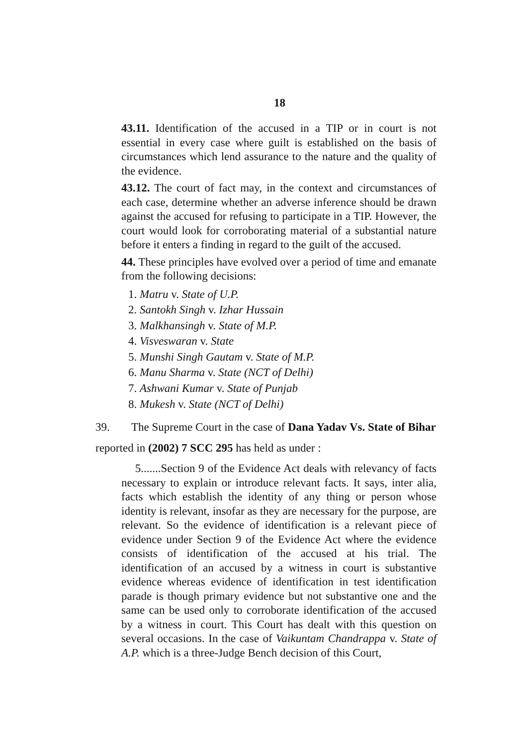18
43.11. Identification of the accused in a TIP or in court is not essential in every case where guilt is established on the basis of circumstances which lend assurance to the nature and the quality of the evidence.
43.12. The court of fact may, in the context and circumstances of each case, determine whether an adverse inference should be drawn against the accused for refusing to participate in a TIP. However, the court would look for corroborating material of a substantial nature before it enters a finding in regard to the guilt of the accused.
44. These principles have evolved over a period of time and emanate from the following decisions:
1. Matru v. State of U.P.
2. Santokh Singh v. Izhar Hussain
3. Malkhansingh v. State of M.P.
4. Visveswaran v. State
5. Munshi Singh Gautam v. State of M.P.
6. Manu Sharma v. State (NCT of Delhi)
7. Ashwani Kumar v. State of Punjab
8. Mukesh v. State (NCT of Delhi)
39. The Supreme Court in the case of Dana Yadav Vs. State of Bihar
reported in (2002) 7 SCC 295 has held as under :
5.......Section 9 of the Evidence Act deals with relevancy of facts necessary to explain or introduce relevant facts. It says, inter alia, facts which establish the identity of any thing or person whose identity is relevant, insofar as they are necessary for the purpose, are relevant. So the evidence of identification is a relevant piece of evidence under Section 9 of the Evidence Act where the evidence consists of identification of the accused at his trial. The identification of an accused by a witness in court is substantive evidence whereas evidence of identification in test identification parade is though primary evidence but not substantive one and the same can be used only to corroborate identification of the accused by a witness in court. This Court has dealt with this question on several occasions. In the case of Vaikuntam Chandrappa v. State of A.P. which is a three-Judge Bench decision of this Court,